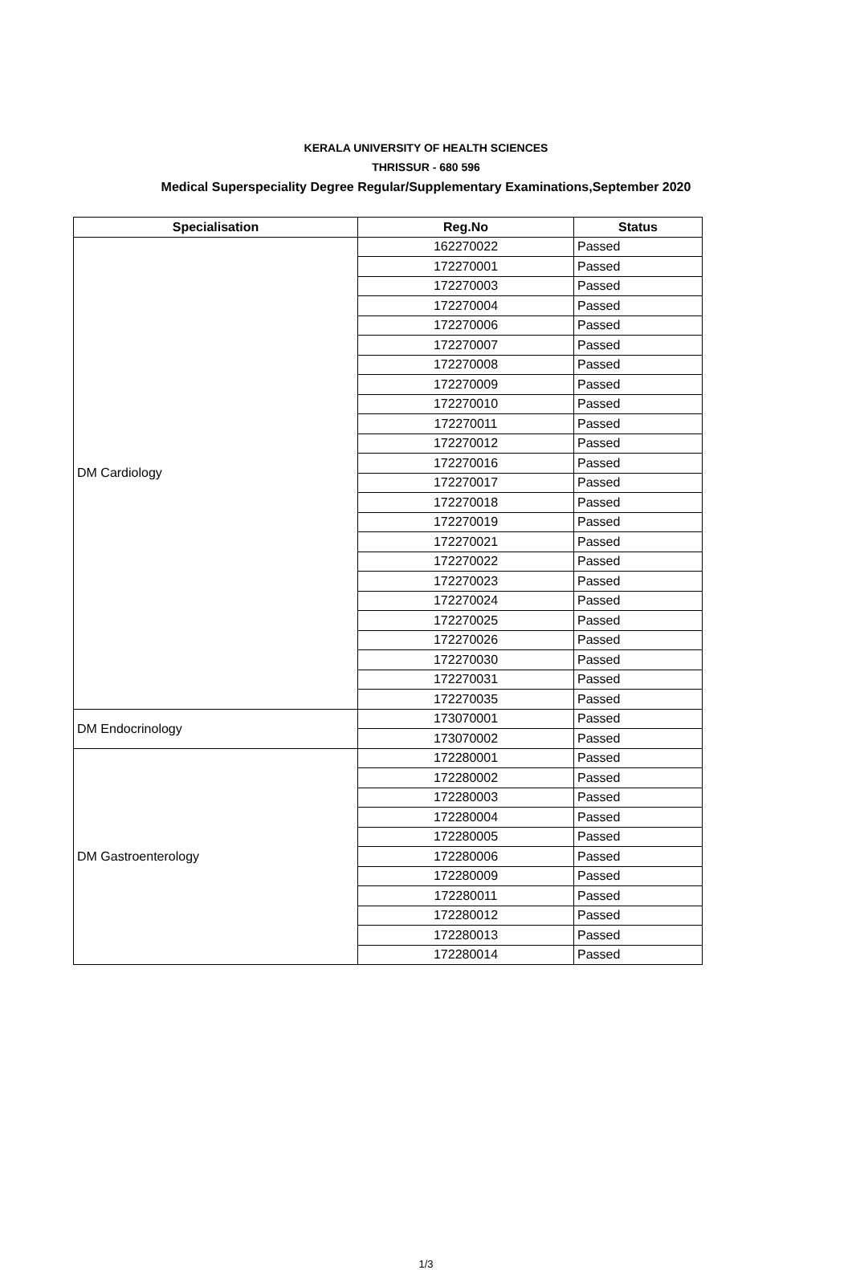KERALA UNIVERSITY OF HEALTH SCIENCES
THRISSUR - 680 596
Medical Superspeciality Degree Regular/Supplementary Examinations,September 2020
| Specialisation | Reg.No | Status |
| --- | --- | --- |
| DM Cardiology | 162270022 | Passed |
| | 172270001 | Passed |
| | 172270003 | Passed |
| | 172270004 | Passed |
| | 172270006 | Passed |
| | 172270007 | Passed |
| | 172270008 | Passed |
| | 172270009 | Passed |
| | 172270010 | Passed |
| | 172270011 | Passed |
| | 172270012 | Passed |
| | 172270016 | Passed |
| | 172270017 | Passed |
| | 172270018 | Passed |
| | 172270019 | Passed |
| | 172270021 | Passed |
| | 172270022 | Passed |
| | 172270023 | Passed |
| | 172270024 | Passed |
| | 172270025 | Passed |
| | 172270026 | Passed |
| | 172270030 | Passed |
| | 172270031 | Passed |
| | 172270035 | Passed |
| DM Endocrinology | 173070001 | Passed |
| | 173070002 | Passed |
| DM Gastroenterology | 172280001 | Passed |
| | 172280002 | Passed |
| | 172280003 | Passed |
| | 172280004 | Passed |
| | 172280005 | Passed |
| | 172280006 | Passed |
| | 172280009 | Passed |
| | 172280011 | Passed |
| | 172280012 | Passed |
| | 172280013 | Passed |
| | 172280014 | Passed |
1/3